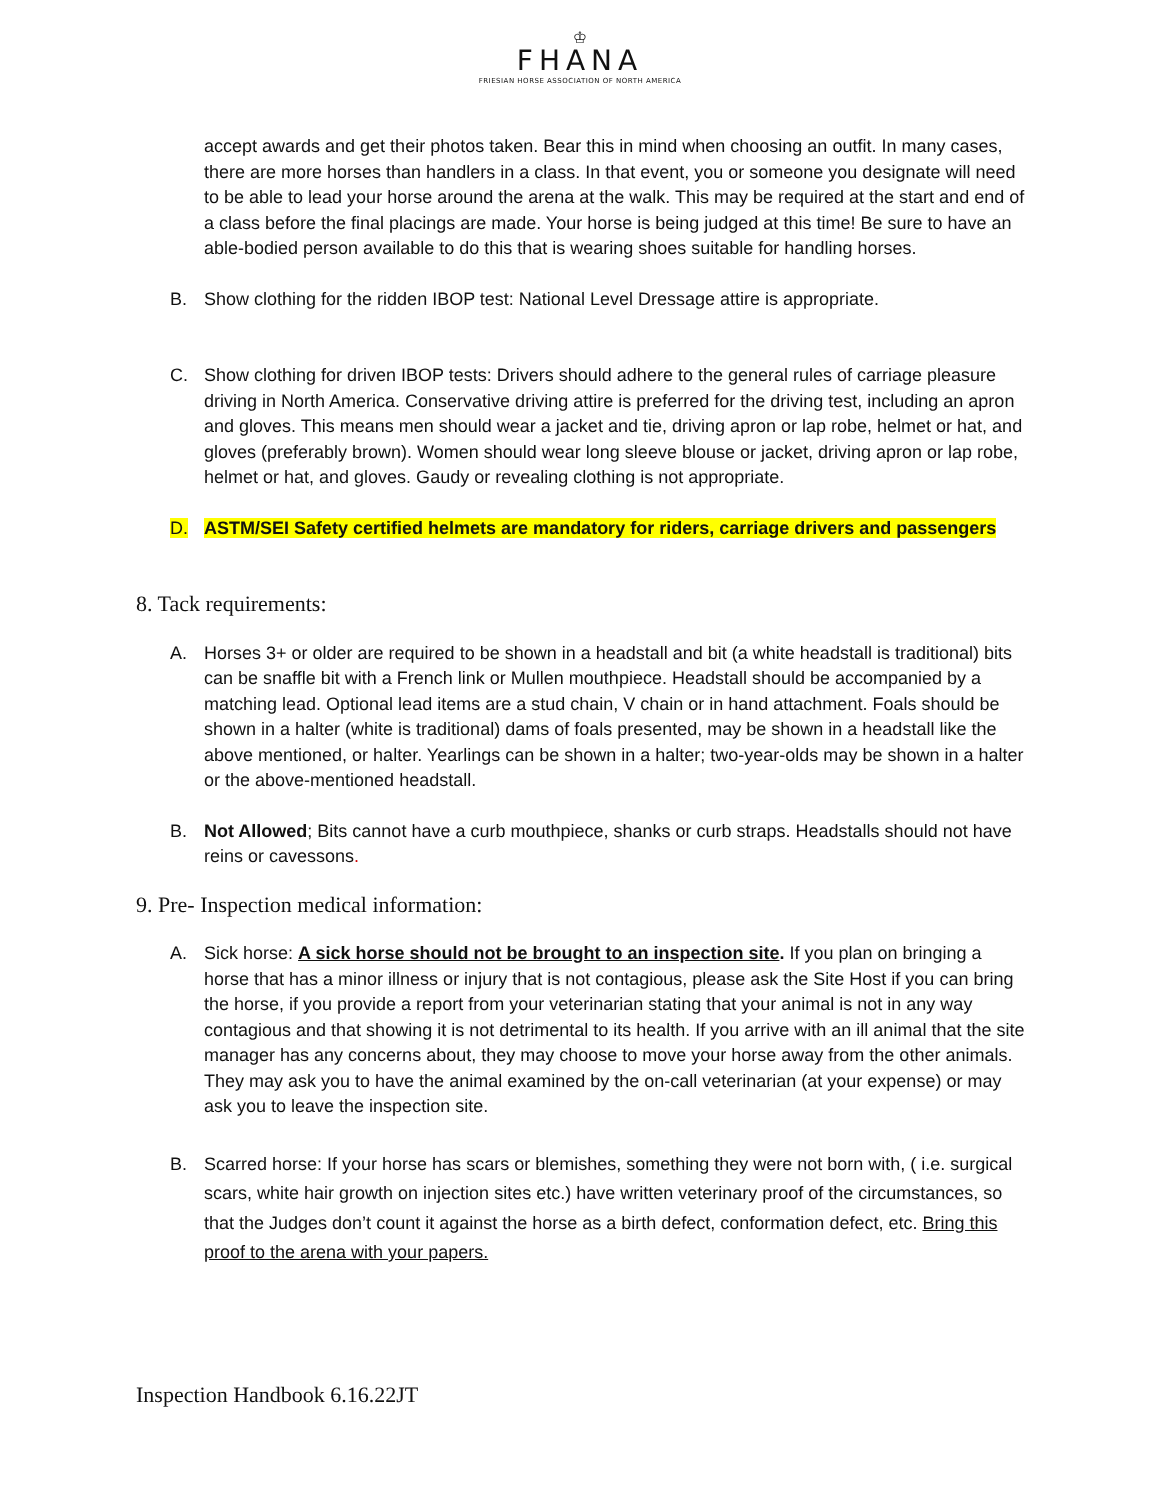♔
FHANA
FRIESIAN HORSE ASSOCIATION OF NORTH AMERICA
accept awards and get their photos taken. Bear this in mind when choosing an outfit. In many cases, there are more horses than handlers in a class. In that event, you or someone you designate will need to be able to lead your horse around the arena at the walk. This may be required at the start and end of a class before the final placings are made. Your horse is being judged at this time! Be sure to have an able-bodied person available to do this that is wearing shoes suitable for handling horses.
B. Show clothing for the ridden IBOP test: National Level Dressage attire is appropriate.
C. Show clothing for driven IBOP tests: Drivers should adhere to the general rules of carriage pleasure driving in North America. Conservative driving attire is preferred for the driving test, including an apron and gloves. This means men should wear a jacket and tie, driving apron or lap robe, helmet or hat, and gloves (preferably brown). Women should wear long sleeve blouse or jacket, driving apron or lap robe, helmet or hat, and gloves. Gaudy or revealing clothing is not appropriate.
D. ASTM/SEI Safety certified helmets are mandatory for riders, carriage drivers and passengers
8. Tack requirements:
A. Horses 3+ or older are required to be shown in a headstall and bit (a white headstall is traditional) bits can be snaffle bit with a French link or Mullen mouthpiece. Headstall should be accompanied by a matching lead. Optional lead items are a stud chain, V chain or in hand attachment. Foals should be shown in a halter (white is traditional) dams of foals presented, may be shown in a headstall like the above mentioned, or halter. Yearlings can be shown in a halter; two-year-olds may be shown in a halter or the above-mentioned headstall.
B. Not Allowed; Bits cannot have a curb mouthpiece, shanks or curb straps. Headstalls should not have reins or cavessons.
9. Pre- Inspection medical information:
A. Sick horse: A sick horse should not be brought to an inspection site. If you plan on bringing a horse that has a minor illness or injury that is not contagious, please ask the Site Host if you can bring the horse, if you provide a report from your veterinarian stating that your animal is not in any way contagious and that showing it is not detrimental to its health. If you arrive with an ill animal that the site manager has any concerns about, they may choose to move your horse away from the other animals. They may ask you to have the animal examined by the on-call veterinarian (at your expense) or may ask you to leave the inspection site.
B. Scarred horse: If your horse has scars or blemishes, something they were not born with, ( i.e. surgical scars, white hair growth on injection sites etc.) have written veterinary proof of the circumstances, so that the Judges don’t count it against the horse as a birth defect, conformation defect, etc. Bring this proof to the arena with your papers.
Inspection Handbook 6.16.22JT